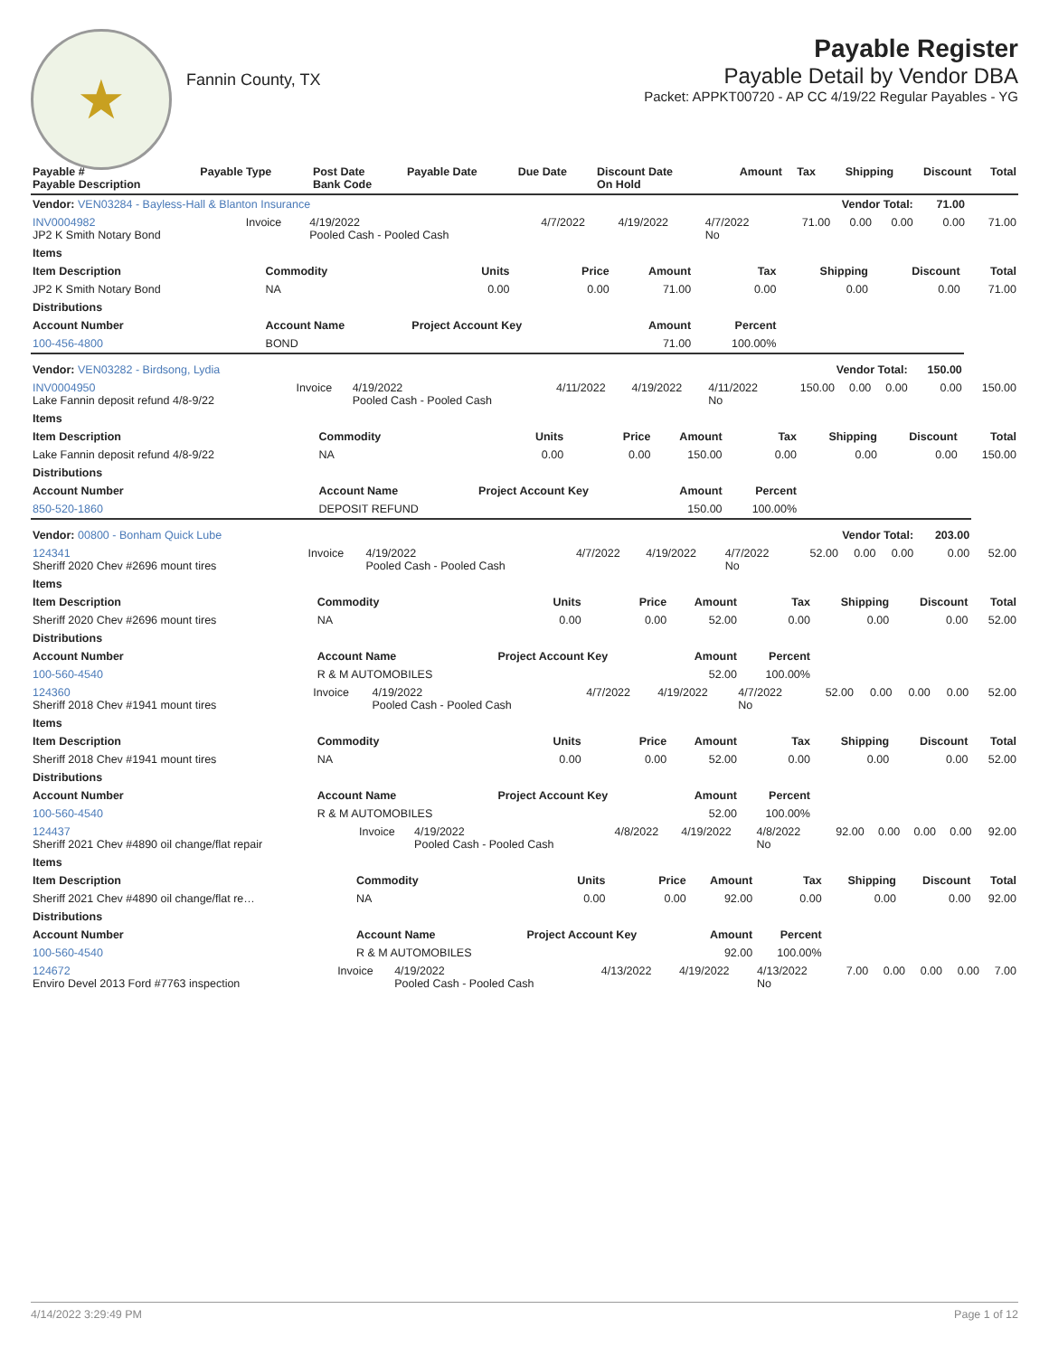★
Fannin County, TX
Payable Register
Payable Detail by Vendor DBA
Packet: APPKT00720 - AP CC 4/19/22 Regular Payables - YG
| Payable # Payable Description | Payable Type | Post Date Bank Code | Payable Date | Due Date | Discount Date On Hold | Amount | Tax | Shipping | Discount | Total |
| --- | --- | --- | --- | --- | --- | --- | --- | --- | --- | --- |
| Vendor: VEN03284 - Bayless-Hall & Blanton Insurance | | | Vendor Total: | | | | | | 71.00 | |
| INV0004982 JP2 K Smith Notary Bond | Invoice | 4/19/2022 Pooled Cash - Pooled Cash | 4/7/2022 | 4/19/2022 | 4/7/2022 No | 71.00 | 0.00 | 0.00 | 0.00 | 71.00 |
| Items | | | | | | | | |
| --- | --- | --- | --- | --- | --- | --- | --- | --- |
| Item Description | Commodity | Units | Price | Amount | Tax | Shipping | Discount | Total |
| JP2 K Smith Notary Bond | NA | 0.00 | 0.00 | 71.00 | 0.00 | 0.00 | 0.00 | 71.00 |
| Distributions | | | | | | | | |
| Account Number | Account Name | Project Account Key | | Amount | Percent | | | |
| 100-456-4800 | BOND | | | 71.00 | 100.00% | | | |
| Vendor: VEN03282 - Birdsong, Lydia | | | Vendor Total: | | | | | | 150.00 | |
| INV0004950 Lake Fannin deposit refund 4/8-9/22 | Invoice | 4/19/2022 Pooled Cash - Pooled Cash | 4/11/2022 | 4/19/2022 | 4/11/2022 No | 150.00 | 0.00 | 0.00 | 0.00 | 150.00 |
| Items | | | | | | | | |
| --- | --- | --- | --- | --- | --- | --- | --- | --- |
| Item Description | Commodity | Units | Price | Amount | Tax | Shipping | Discount | Total |
| Lake Fannin deposit refund 4/8-9/22 | NA | 0.00 | 0.00 | 150.00 | 0.00 | 0.00 | 0.00 | 150.00 |
| Distributions | | | | | | | | |
| Account Number | Account Name | Project Account Key | | Amount | Percent | | | |
| 850-520-1860 | DEPOSIT REFUND | | | 150.00 | 100.00% | | | |
| Vendor: 00800 - Bonham Quick Lube | | | Vendor Total: | | | | | | 203.00 | |
| 124341 Sheriff 2020 Chev #2696 mount tires | Invoice | 4/19/2022 Pooled Cash - Pooled Cash | 4/7/2022 | 4/19/2022 | 4/7/2022 No | 52.00 | 0.00 | 0.00 | 0.00 | 52.00 |
| Items | | | | | | | | |
| --- | --- | --- | --- | --- | --- | --- | --- | --- |
| Item Description | Commodity | Units | Price | Amount | Tax | Shipping | Discount | Total |
| Sheriff 2020 Chev #2696 mount tires | NA | 0.00 | 0.00 | 52.00 | 0.00 | 0.00 | 0.00 | 52.00 |
| Distributions | | | | | | | | |
| Account Number | Account Name | Project Account Key | | Amount | Percent | | | |
| 100-560-4540 | R & M AUTOMOBILES | | | 52.00 | 100.00% | | | |
| 124360 Sheriff 2018 Chev #1941 mount tires | Invoice | 4/19/2022 Pooled Cash - Pooled Cash | 4/7/2022 | 4/19/2022 | 4/7/2022 No | 52.00 | 0.00 | 0.00 | 0.00 | 52.00 |
| Items | | | | | | | | |
| --- | --- | --- | --- | --- | --- | --- | --- | --- |
| Item Description | Commodity | Units | Price | Amount | Tax | Shipping | Discount | Total |
| Sheriff 2018 Chev #1941 mount tires | NA | 0.00 | 0.00 | 52.00 | 0.00 | 0.00 | 0.00 | 52.00 |
| Distributions | | | | | | | | |
| Account Number | Account Name | Project Account Key | | Amount | Percent | | | |
| 100-560-4540 | R & M AUTOMOBILES | | | 52.00 | 100.00% | | | |
| 124437 Sheriff 2021 Chev #4890 oil change/flat repair | Invoice | 4/19/2022 Pooled Cash - Pooled Cash | 4/8/2022 | 4/19/2022 | 4/8/2022 No | 92.00 | 0.00 | 0.00 | 0.00 | 92.00 |
| Items | | | | | | | | |
| --- | --- | --- | --- | --- | --- | --- | --- | --- |
| Item Description | Commodity | Units | Price | Amount | Tax | Shipping | Discount | Total |
| Sheriff 2021 Chev #4890 oil change/flat re… | NA | 0.00 | 0.00 | 92.00 | 0.00 | 0.00 | 0.00 | 92.00 |
| Distributions | | | | | | | | |
| Account Number | Account Name | Project Account Key | | Amount | Percent | | | |
| 100-560-4540 | R & M AUTOMOBILES | | | 92.00 | 100.00% | | | |
| 124672 Enviro Devel 2013 Ford #7763 inspection | Invoice | 4/19/2022 Pooled Cash - Pooled Cash | 4/13/2022 | 4/19/2022 | 4/13/2022 No | 7.00 | 0.00 | 0.00 | 0.00 | 7.00 |
4/14/2022 3:29:49 PM Page 1 of 12